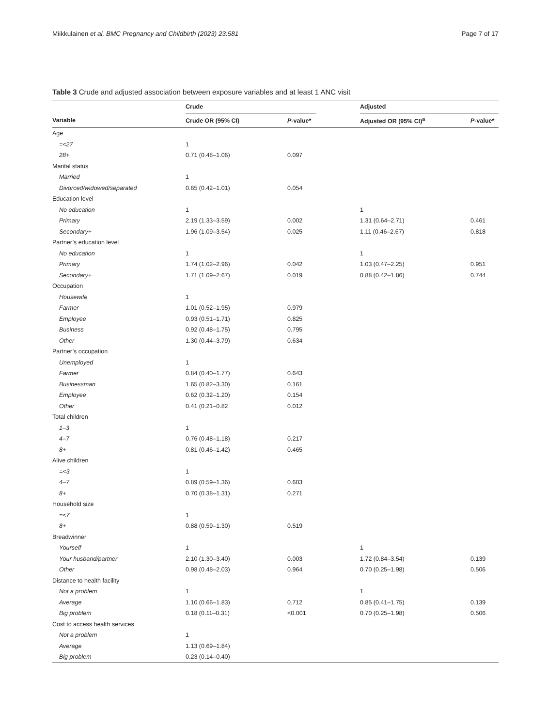Miikkulainen et al. BMC Pregnancy and Childbirth (2023) 23:581 Page 7 of 17
Table 3 Crude and adjusted association between exposure variables and at least 1 ANC visit
| | Crude | | | Adjusted | |
| --- | --- | --- | --- | --- | --- |
| Variable | Crude OR (95% CI) | P -value* | | Adjusted OR (95% CI)<sup>a</sup> | P -value* |
| Age | | | | | |
| =<27 | 1 | | | | |
| 28+ | 0.71 (0.48–1.06) | 0.097 | | | |
| Marital status | | | | | |
| Married | 1 | | | | |
| Divorced/widowed/separated | 0.65 (0.42–1.01) | 0.054 | | | |
| Education level | | | | | |
| No education | 1 | | | 1 | |
| Primary | 2.19 (1.33–3.59) | 0.002 | | 1.31 (0.64–2.71) | 0.461 |
| Secondary+ | 1.96 (1.09–3.54) | 0.025 | | 1.11 (0.46–2.67) | 0.818 |
| Partner’s education level | | | | | |
| No education | 1 | | | 1 | |
| Primary | 1.74 (1.02–2.96) | 0.042 | | 1.03 (0.47–2.25) | 0.951 |
| Secondary+ | 1.71 (1.09–2.67) | 0.019 | | 0.88 (0.42–1.86) | 0.744 |
| Occupation | | | | | |
| Housewife | 1 | | | | |
| Farmer | 1.01 (0.52–1.95) | 0.979 | | | |
| Employee | 0.93 (0.51–1.71) | 0.825 | | | |
| Business | 0.92 (0.48–1.75) | 0.795 | | | |
| Other | 1.30 (0.44–3.79) | 0.634 | | | |
| Partner’s occupation | | | | | |
| Unemployed | 1 | | | | |
| Farmer | 0.84 (0.40–1.77) | 0.643 | | | |
| Businessman | 1.65 (0.82–3.30) | 0.161 | | | |
| Employee | 0.62 (0.32–1.20) | 0.154 | | | |
| Other | 0.41 (0.21–0.82 | 0.012 | | | |
| Total children | | | | | |
| 1–3 | 1 | | | | |
| 4–7 | 0.76 (0.48–1.18) | 0.217 | | | |
| 8+ | 0.81 (0.46–1.42) | 0.465 | | | |
| Alive children | | | | | |
| =<3 | 1 | | | | |
| 4–7 | 0.89 (0.59–1.36) | 0.603 | | | |
| 8+ | 0.70 (0.38–1.31) | 0.271 | | | |
| Household size | | | | | |
| =<7 | 1 | | | | |
| 8+ | 0.88 (0.59–1.30) | 0.519 | | | |
| Breadwinner | | | | | |
| Yourself | 1 | | | 1 | |
| Your husband/partner | 2.10 (1.30–3.40) | 0.003 | | 1.72 (0.84–3.54) | 0.139 |
| Other | 0.98 (0.48–2.03) | 0.964 | | 0.70 (0.25–1.98) | 0.506 |
| Distance to health facility | | | | | |
| Not a problem | 1 | | | 1 | |
| Average | 1.10 (0.66–1.83) | 0.712 | | 0.85 (0.41–1.75) | 0.139 |
| Big problem | 0.18 (0.11–0.31) | <0.001 | | 0.70 (0.25–1.98) | 0.506 |
| Cost to access health services | | | | | |
| Not a problem | 1 | | | | |
| Average | 1.13 (0.69–1.84) | | | | |
| Big problem | 0.23 (0.14–0.40) | | | | |